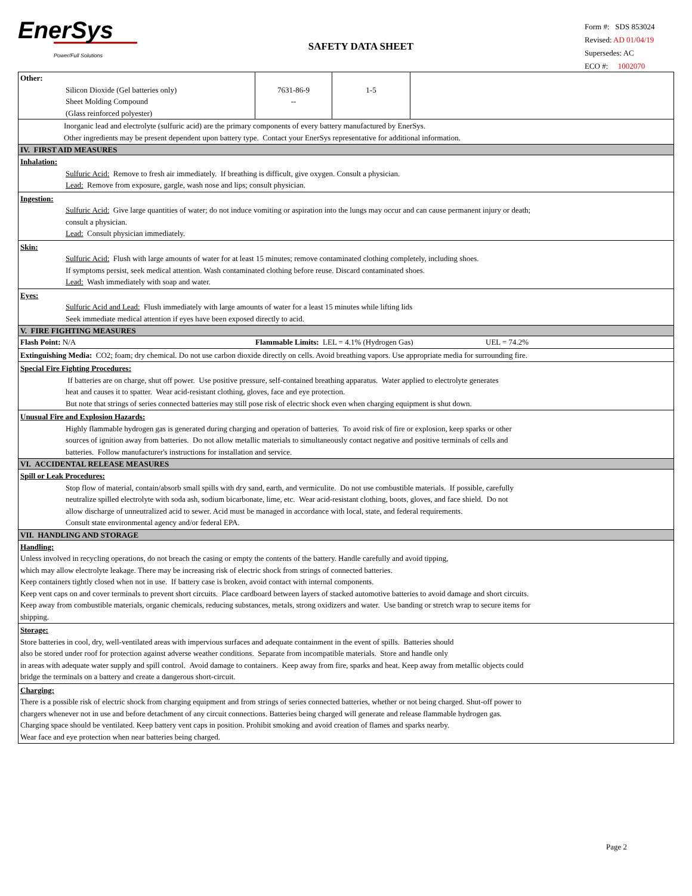EnerSys
Power/Full Solutions
SAFETY DATA SHEET
Form #: SDS 853024
Revised: AD 01/04/19
Supersedes: AC
ECO #: 1002070
| Other: Silicon Dioxide (Gel batteries only) Sheet Molding Compound (Glass reinforced polyester) | 7631-86-9 -- | 1-5 | |
Inorganic lead and electrolyte (sulfuric acid) are the primary components of every battery manufactured by EnerSys.
Other ingredients may be present dependent upon battery type. Contact your EnerSys representative for additional information.
IV. FIRST AID MEASURES
Inhalation:
Sulfuric Acid: Remove to fresh air immediately. If breathing is difficult, give oxygen. Consult a physician.
Lead: Remove from exposure, gargle, wash nose and lips; consult physician.
Ingestion:
Sulfuric Acid: Give large quantities of water; do not induce vomiting or aspiration into the lungs may occur and can cause permanent injury or death;
consult a physician.
Lead: Consult physician immediately.
Skin:
Sulfuric Acid: Flush with large amounts of water for at least 15 minutes; remove contaminated clothing completely, including shoes.
If symptoms persist, seek medical attention. Wash contaminated clothing before reuse. Discard contaminated shoes.
Lead: Wash immediately with soap and water.
Eyes:
Sulfuric Acid and Lead: Flush immediately with large amounts of water for a least 15 minutes while lifting lids
Seek immediate medical attention if eyes have been exposed directly to acid.
V. FIRE FIGHTING MEASURES
| Flash Point: N/A | Flammable Limits: LEL = 4.1% (Hydrogen Gas) | UEL = 74.2% |
Extinguishing Media: CO2; foam; dry chemical. Do not use carbon dioxide directly on cells. Avoid breathing vapors. Use appropriate media for surrounding fire.
Special Fire Fighting Procedures:
If batteries are on charge, shut off power. Use positive pressure, self-contained breathing apparatus. Water applied to electrolyte generates
heat and causes it to spatter. Wear acid-resistant clothing, gloves, face and eye protection.
But note that strings of series connected batteries may still pose risk of electric shock even when charging equipment is shut down.
Unusual Fire and Explosion Hazards:
Highly flammable hydrogen gas is generated during charging and operation of batteries. To avoid risk of fire or explosion, keep sparks or other
sources of ignition away from batteries. Do not allow metallic materials to simultaneously contact negative and positive terminals of cells and
batteries. Follow manufacturer's instructions for installation and service.
VI. ACCIDENTAL RELEASE MEASURES
Spill or Leak Procedures:
Stop flow of material, contain/absorb small spills with dry sand, earth, and vermiculite. Do not use combustible materials. If possible, carefully
neutralize spilled electrolyte with soda ash, sodium bicarbonate, lime, etc. Wear acid-resistant clothing, boots, gloves, and face shield. Do not
allow discharge of unneutralized acid to sewer. Acid must be managed in accordance with local, state, and federal requirements.
Consult state environmental agency and/or federal EPA.
VII. HANDLING AND STORAGE
Handling:
Unless involved in recycling operations, do not breach the casing or empty the contents of the battery. Handle carefully and avoid tipping,
which may allow electrolyte leakage. There may be increasing risk of electric shock from strings of connected batteries.
Keep containers tightly closed when not in use. If battery case is broken, avoid contact with internal components.
Keep vent caps on and cover terminals to prevent short circuits. Place cardboard between layers of stacked automotive batteries to avoid damage and short circuits.
Keep away from combustible materials, organic chemicals, reducing substances, metals, strong oxidizers and water. Use banding or stretch wrap to secure items for
shipping.
Storage:
Store batteries in cool, dry, well-ventilated areas with impervious surfaces and adequate containment in the event of spills. Batteries should
also be stored under roof for protection against adverse weather conditions. Separate from incompatible materials. Store and handle only
in areas with adequate water supply and spill control. Avoid damage to containers. Keep away from fire, sparks and heat. Keep away from metallic objects could
bridge the terminals on a battery and create a dangerous short-circuit.
Charging:
There is a possible risk of electric shock from charging equipment and from strings of series connected batteries, whether or not being charged. Shut-off power to
chargers whenever not in use and before detachment of any circuit connections. Batteries being charged will generate and release flammable hydrogen gas.
Charging space should be ventilated. Keep battery vent caps in position. Prohibit smoking and avoid creation of flames and sparks nearby.
Wear face and eye protection when near batteries being charged.
Page 2